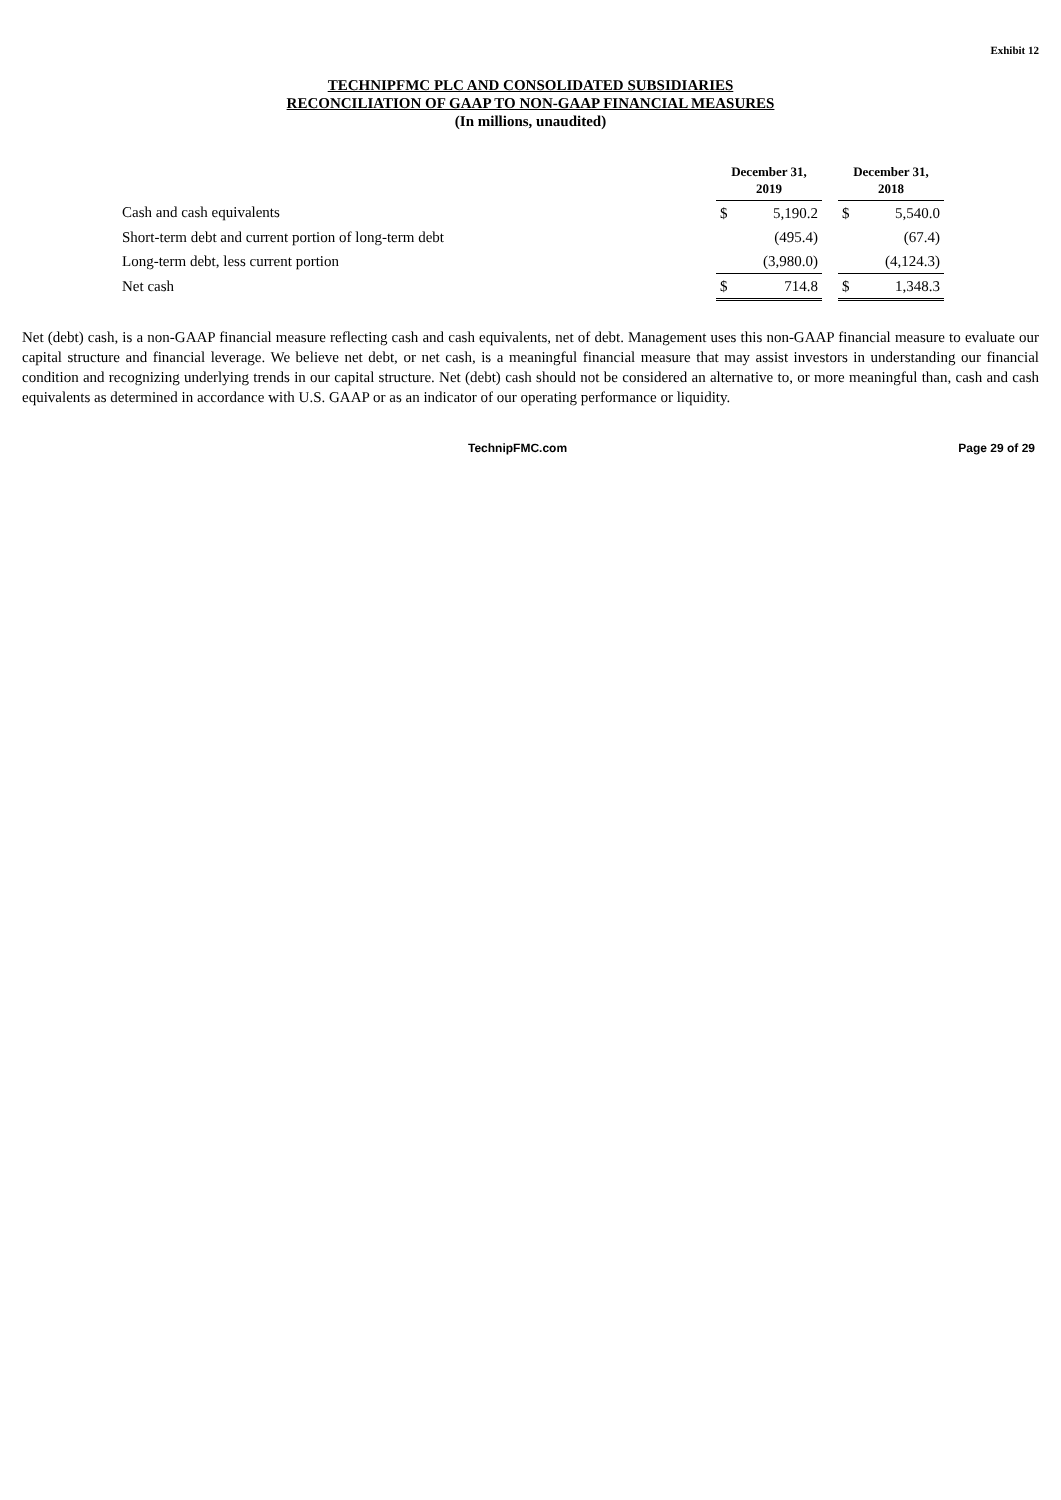Exhibit 12
TECHNIPFMC PLC AND CONSOLIDATED SUBSIDIARIES
RECONCILIATION OF GAAP TO NON-GAAP FINANCIAL MEASURES
(In millions, unaudited)
| | December 31, 2019 | | | December 31, 2018 | |
| Cash and cash equivalents | $ | 5,190.2 | | $ | 5,540.0 |
| Short-term debt and current portion of long-term debt | | (495.4) | | | (67.4) |
| Long-term debt, less current portion | | (3,980.0) | | | (4,124.3) |
| Net cash | $ | 714.8 | | $ | 1,348.3 |
Net (debt) cash, is a non-GAAP financial measure reflecting cash and cash equivalents, net of debt. Management uses this non-GAAP financial measure to evaluate our capital structure and financial leverage. We believe net debt, or net cash, is a meaningful financial measure that may assist investors in understanding our financial condition and recognizing underlying trends in our capital structure. Net (debt) cash should not be considered an alternative to, or more meaningful than, cash and cash equivalents as determined in accordance with U.S. GAAP or as an indicator of our operating performance or liquidity.
TechnipFMC.com Page 29 of 29